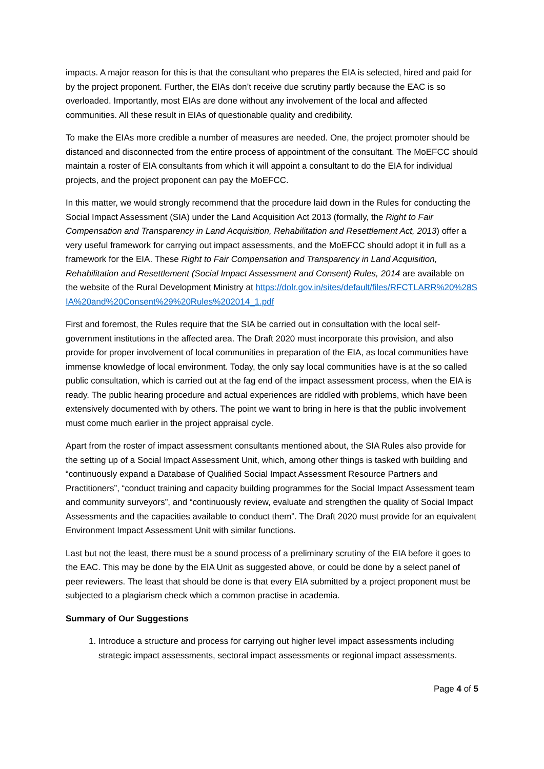impacts. A major reason for this is that the consultant who prepares the EIA is selected, hired and paid for by the project proponent. Further, the EIAs don’t receive due scrutiny partly because the EAC is so overloaded. Importantly, most EIAs are done without any involvement of the local and affected communities. All these result in EIAs of questionable quality and credibility.
To make the EIAs more credible a number of measures are needed. One, the project promoter should be distanced and disconnected from the entire process of appointment of the consultant. The MoEFCC should maintain a roster of EIA consultants from which it will appoint a consultant to do the EIA for individual projects, and the project proponent can pay the MoEFCC.
In this matter, we would strongly recommend that the procedure laid down in the Rules for conducting the Social Impact Assessment (SIA) under the Land Acquisition Act 2013 (formally, the Right to Fair Compensation and Transparency in Land Acquisition, Rehabilitation and Resettlement Act, 2013) offer a very useful framework for carrying out impact assessments, and the MoEFCC should adopt it in full as a framework for the EIA. These Right to Fair Compensation and Transparency in Land Acquisition, Rehabilitation and Resettlement (Social Impact Assessment and Consent) Rules, 2014 are available on the website of the Rural Development Ministry at https://dolr.gov.in/sites/default/files/RFCTLARR%20%28SIA%20and%20Consent%29%20Rules%202014_1.pdf
First and foremost, the Rules require that the SIA be carried out in consultation with the local self-government institutions in the affected area. The Draft 2020 must incorporate this provision, and also provide for proper involvement of local communities in preparation of the EIA, as local communities have immense knowledge of local environment. Today, the only say local communities have is at the so called public consultation, which is carried out at the fag end of the impact assessment process, when the EIA is ready. The public hearing procedure and actual experiences are riddled with problems, which have been extensively documented with by others. The point we want to bring in here is that the public involvement must come much earlier in the project appraisal cycle.
Apart from the roster of impact assessment consultants mentioned about, the SIA Rules also provide for the setting up of a Social Impact Assessment Unit, which, among other things is tasked with building and “continuously expand a Database of Qualified Social Impact Assessment Resource Partners and Practitioners”, “conduct training and capacity building programmes for the Social Impact Assessment team and community surveyors”, and “continuously review, evaluate and strengthen the quality of Social Impact Assessments and the capacities available to conduct them”. The Draft 2020 must provide for an equivalent Environment Impact Assessment Unit with similar functions.
Last but not the least, there must be a sound process of a preliminary scrutiny of the EIA before it goes to the EAC. This may be done by the EIA Unit as suggested above, or could be done by a select panel of peer reviewers. The least that should be done is that every EIA submitted by a project proponent must be subjected to a plagiarism check which a common practise in academia.
Summary of Our Suggestions
1. Introduce a structure and process for carrying out higher level impact assessments including strategic impact assessments, sectoral impact assessments or regional impact assessments.
Page 4 of 5